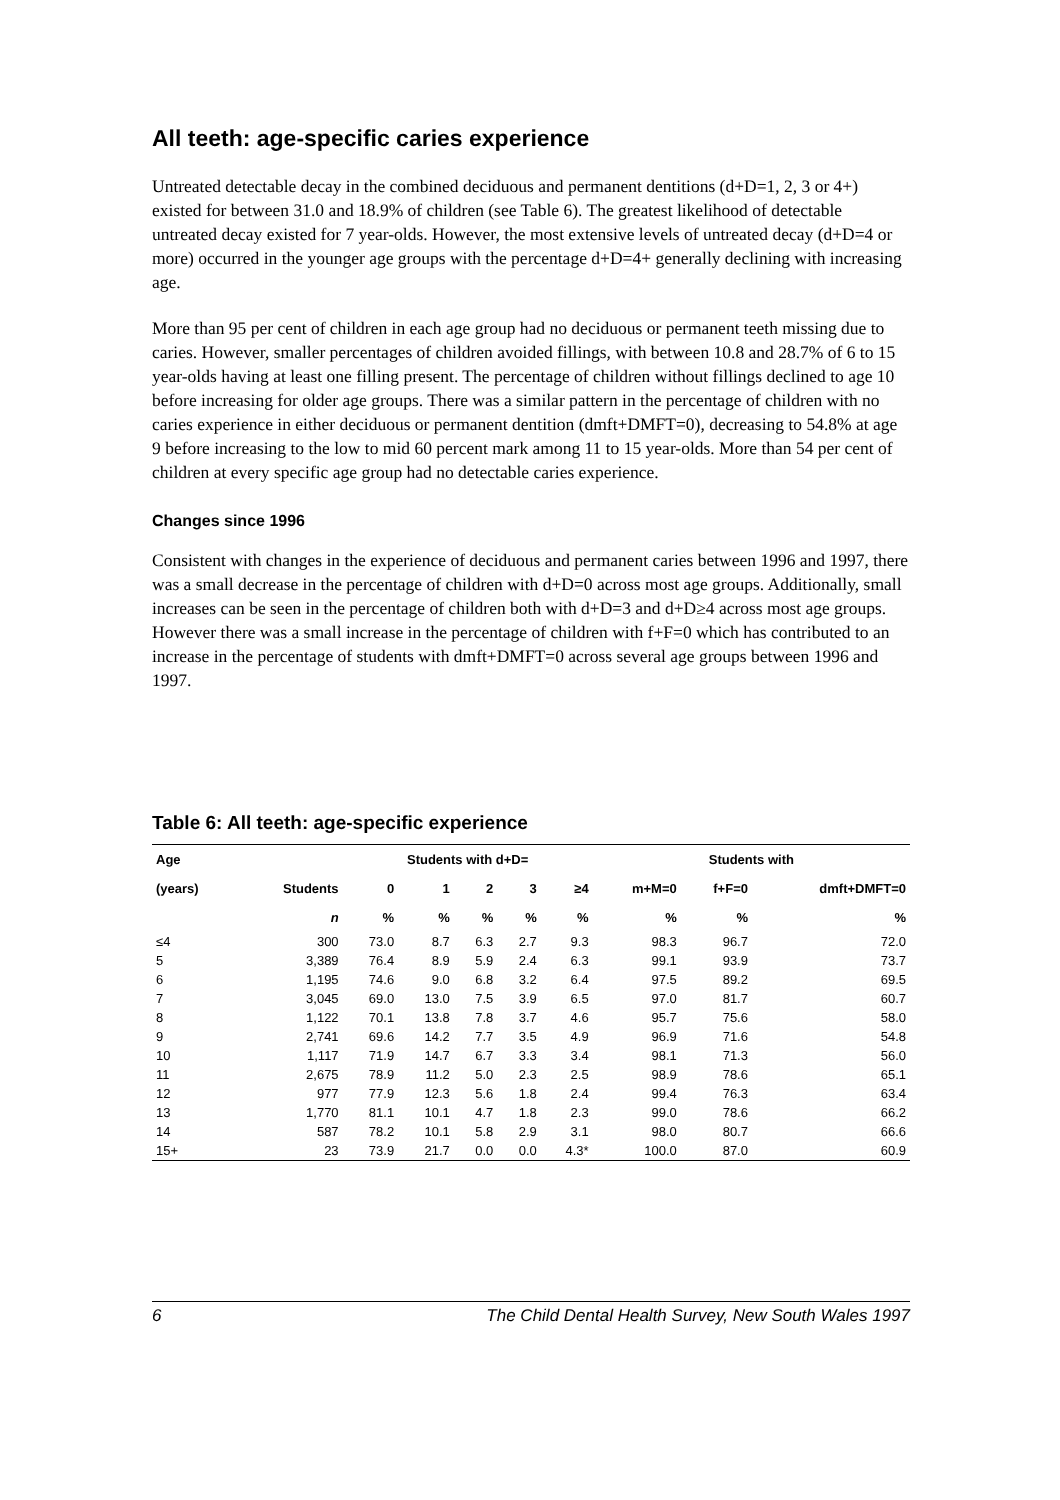All teeth: age-specific caries experience
Untreated detectable decay in the combined deciduous and permanent dentitions (d+D=1, 2, 3 or 4+) existed for between 31.0 and 18.9% of children (see Table 6). The greatest likelihood of detectable untreated decay existed for 7 year-olds. However, the most extensive levels of untreated decay (d+D=4 or more) occurred in the younger age groups with the percentage d+D=4+ generally declining with increasing age.
More than 95 per cent of children in each age group had no deciduous or permanent teeth missing due to caries. However, smaller percentages of children avoided fillings, with between 10.8 and 28.7% of 6 to 15 year-olds having at least one filling present. The percentage of children without fillings declined to age 10 before increasing for older age groups. There was a similar pattern in the percentage of children with no caries experience in either deciduous or permanent dentition (dmft+DMFT=0), decreasing to 54.8% at age 9 before increasing to the low to mid 60 percent mark among 11 to 15 year-olds. More than 54 per cent of children at every specific age group had no detectable caries experience.
Changes since 1996
Consistent with changes in the experience of deciduous and permanent caries between 1996 and 1997, there was a small decrease in the percentage of children with d+D=0 across most age groups. Additionally, small increases can be seen in the percentage of children both with d+D=3 and d+D≥4 across most age groups. However there was a small increase in the percentage of children with f+F=0 which has contributed to an increase in the percentage of students with dmft+DMFT=0 across several age groups between 1996 and 1997.
Table 6: All teeth: age-specific experience
| Age | | Students with d+D= | | | | | Students with | | |
| --- | --- | --- | --- | --- | --- | --- | --- | --- | --- |
| (years) | Students | 0 | 1 | 2 | 3 | ≥4 | m+M=0 | f+F=0 | dmft+DMFT=0 |
| | n | % | % | % | % | % | % | % | % |
| ≤4 | 300 | 73.0 | 8.7 | 6.3 | 2.7 | 9.3 | 98.3 | 96.7 | 72.0 |
| 5 | 3,389 | 76.4 | 8.9 | 5.9 | 2.4 | 6.3 | 99.1 | 93.9 | 73.7 |
| 6 | 1,195 | 74.6 | 9.0 | 6.8 | 3.2 | 6.4 | 97.5 | 89.2 | 69.5 |
| 7 | 3,045 | 69.0 | 13.0 | 7.5 | 3.9 | 6.5 | 97.0 | 81.7 | 60.7 |
| 8 | 1,122 | 70.1 | 13.8 | 7.8 | 3.7 | 4.6 | 95.7 | 75.6 | 58.0 |
| 9 | 2,741 | 69.6 | 14.2 | 7.7 | 3.5 | 4.9 | 96.9 | 71.6 | 54.8 |
| 10 | 1,117 | 71.9 | 14.7 | 6.7 | 3.3 | 3.4 | 98.1 | 71.3 | 56.0 |
| 11 | 2,675 | 78.9 | 11.2 | 5.0 | 2.3 | 2.5 | 98.9 | 78.6 | 65.1 |
| 12 | 977 | 77.9 | 12.3 | 5.6 | 1.8 | 2.4 | 99.4 | 76.3 | 63.4 |
| 13 | 1,770 | 81.1 | 10.1 | 4.7 | 1.8 | 2.3 | 99.0 | 78.6 | 66.2 |
| 14 | 587 | 78.2 | 10.1 | 5.8 | 2.9 | 3.1 | 98.0 | 80.7 | 66.6 |
| 15+ | 23 | 73.9 | 21.7 | 0.0 | 0.0 | 4.3* | 100.0 | 87.0 | 60.9 |
6 The Child Dental Health Survey, New South Wales 1997